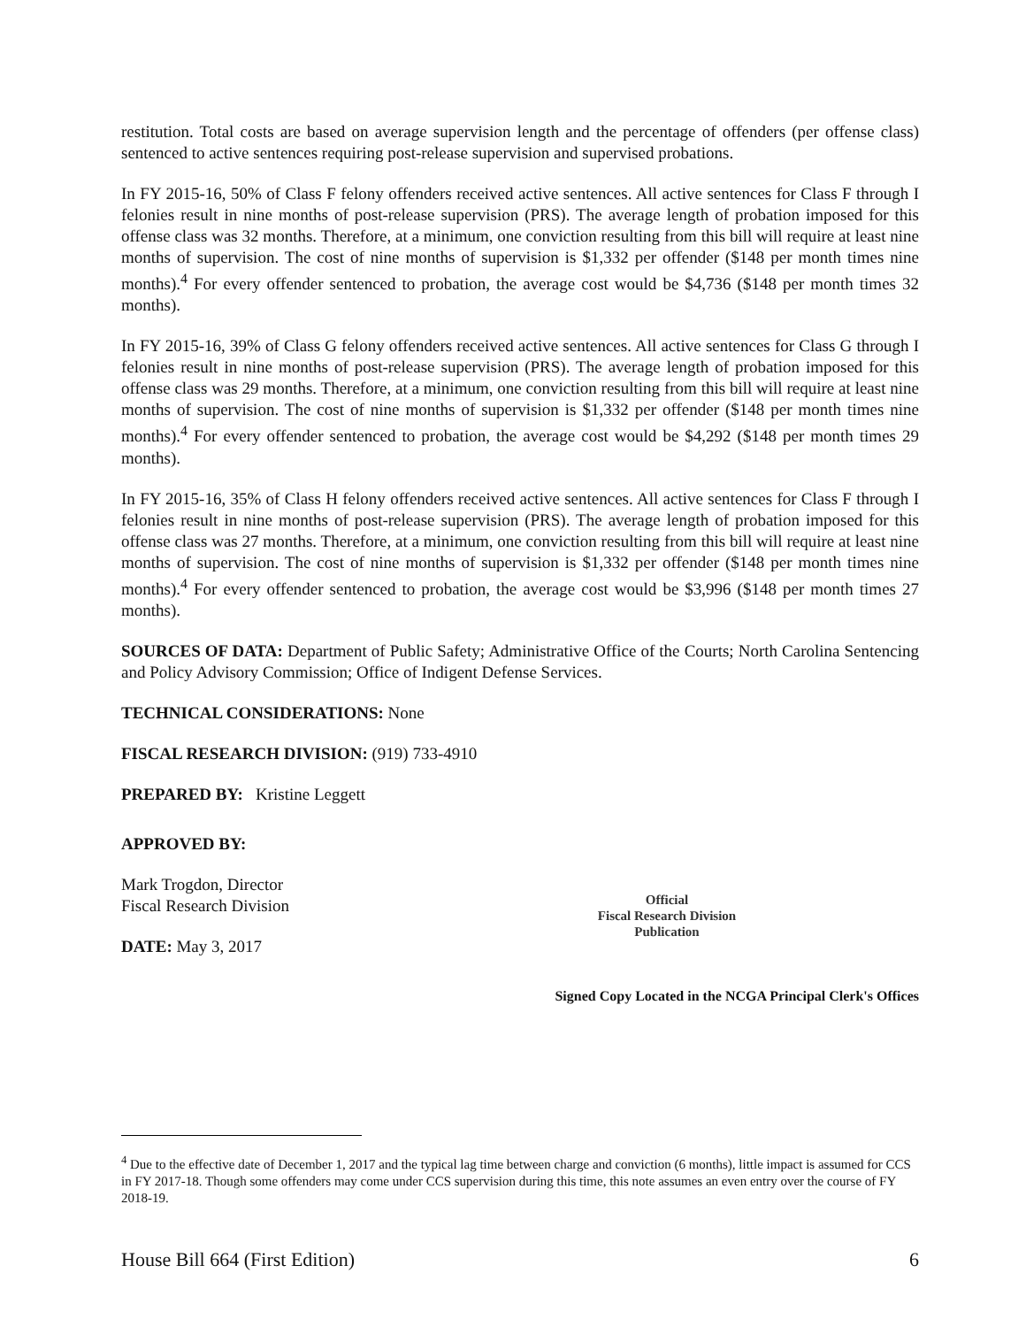restitution. Total costs are based on average supervision length and the percentage of offenders (per offense class) sentenced to active sentences requiring post-release supervision and supervised probations.
In FY 2015-16, 50% of Class F felony offenders received active sentences. All active sentences for Class F through I felonies result in nine months of post-release supervision (PRS). The average length of probation imposed for this offense class was 32 months. Therefore, at a minimum, one conviction resulting from this bill will require at least nine months of supervision. The cost of nine months of supervision is $1,332 per offender ($148 per month times nine months).<sup>4</sup> For every offender sentenced to probation, the average cost would be $4,736 ($148 per month times 32 months).
In FY 2015-16, 39% of Class G felony offenders received active sentences. All active sentences for Class G through I felonies result in nine months of post-release supervision (PRS). The average length of probation imposed for this offense class was 29 months. Therefore, at a minimum, one conviction resulting from this bill will require at least nine months of supervision. The cost of nine months of supervision is $1,332 per offender ($148 per month times nine months).<sup>4</sup> For every offender sentenced to probation, the average cost would be $4,292 ($148 per month times 29 months).
In FY 2015-16, 35% of Class H felony offenders received active sentences. All active sentences for Class F through I felonies result in nine months of post-release supervision (PRS). The average length of probation imposed for this offense class was 27 months. Therefore, at a minimum, one conviction resulting from this bill will require at least nine months of supervision. The cost of nine months of supervision is $1,332 per offender ($148 per month times nine months).<sup>4</sup> For every offender sentenced to probation, the average cost would be $3,996 ($148 per month times 27 months).
SOURCES OF DATA: Department of Public Safety; Administrative Office of the Courts; North Carolina Sentencing and Policy Advisory Commission; Office of Indigent Defense Services.
TECHNICAL CONSIDERATIONS: None
FISCAL RESEARCH DIVISION: (919) 733-4910
PREPARED BY: Kristine Leggett
APPROVED BY:
Mark Trogdon, Director
Fiscal Research Division
DATE: May 3, 2017
Official
Fiscal Research Division
Publication
Signed Copy Located in the NCGA Principal Clerk's Offices
<sup>4</sup> Due to the effective date of December 1, 2017 and the typical lag time between charge and conviction (6 months), little impact is assumed for CCS in FY 2017-18. Though some offenders may come under CCS supervision during this time, this note assumes an even entry over the course of FY 2018-19.
House Bill 664 (First Edition) 6